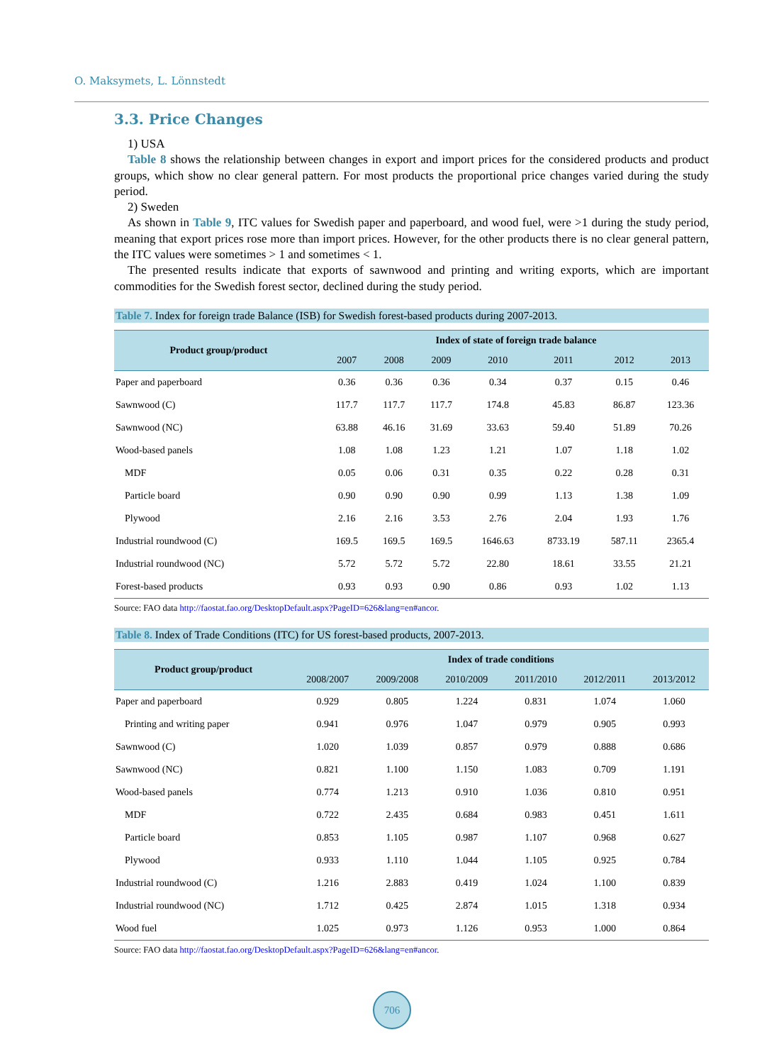O. Maksymets, L. Lönnstedt
3.3. Price Changes
1) USA
Table 8 shows the relationship between changes in export and import prices for the considered products and product groups, which show no clear general pattern. For most products the proportional price changes varied during the study period.
2) Sweden
As shown in Table 9, ITC values for Swedish paper and paperboard, and wood fuel, were >1 during the study period, meaning that export prices rose more than import prices. However, for the other products there is no clear general pattern, the ITC values were sometimes > 1 and sometimes < 1.
The presented results indicate that exports of sawnwood and printing and writing exports, which are important commodities for the Swedish forest sector, declined during the study period.
Table 7. Index for foreign trade Balance (ISB) for Swedish forest-based products during 2007-2013.
| Product group/product | Index of state of foreign trade balance | | | | | | |
| --- | --- | --- | --- | --- | --- | --- | --- |
| | 2007 | 2008 | 2009 | 2010 | 2011 | 2012 | 2013 |
| Paper and paperboard | 0.36 | 0.36 | 0.36 | 0.34 | 0.37 | 0.15 | 0.46 |
| Sawnwood (C) | 117.7 | 117.7 | 117.7 | 174.8 | 45.83 | 86.87 | 123.36 |
| Sawnwood (NC) | 63.88 | 46.16 | 31.69 | 33.63 | 59.40 | 51.89 | 70.26 |
| Wood-based panels | 1.08 | 1.08 | 1.23 | 1.21 | 1.07 | 1.18 | 1.02 |
| MDF | 0.05 | 0.06 | 0.31 | 0.35 | 0.22 | 0.28 | 0.31 |
| Particle board | 0.90 | 0.90 | 0.90 | 0.99 | 1.13 | 1.38 | 1.09 |
| Plywood | 2.16 | 2.16 | 3.53 | 2.76 | 2.04 | 1.93 | 1.76 |
| Industrial roundwood (C) | 169.5 | 169.5 | 169.5 | 1646.63 | 8733.19 | 587.11 | 2365.4 |
| Industrial roundwood (NC) | 5.72 | 5.72 | 5.72 | 22.80 | 18.61 | 33.55 | 21.21 |
| Forest-based products | 0.93 | 0.93 | 0.90 | 0.86 | 0.93 | 1.02 | 1.13 |
Source: FAO data http://faostat.fao.org/DesktopDefault.aspx?PageID=626&lang=en#ancor.
Table 8. Index of Trade Conditions (ITC) for US forest-based products, 2007-2013.
| Product group/product | Index of trade conditions | | | | | |
| --- | --- | --- | --- | --- | --- | --- |
| | 2008/2007 | 2009/2008 | 2010/2009 | 2011/2010 | 2012/2011 | 2013/2012 |
| Paper and paperboard | 0.929 | 0.805 | 1.224 | 0.831 | 1.074 | 1.060 |
| Printing and writing paper | 0.941 | 0.976 | 1.047 | 0.979 | 0.905 | 0.993 |
| Sawnwood (C) | 1.020 | 1.039 | 0.857 | 0.979 | 0.888 | 0.686 |
| Sawnwood (NC) | 0.821 | 1.100 | 1.150 | 1.083 | 0.709 | 1.191 |
| Wood-based panels | 0.774 | 1.213 | 0.910 | 1.036 | 0.810 | 0.951 |
| MDF | 0.722 | 2.435 | 0.684 | 0.983 | 0.451 | 1.611 |
| Particle board | 0.853 | 1.105 | 0.987 | 1.107 | 0.968 | 0.627 |
| Plywood | 0.933 | 1.110 | 1.044 | 1.105 | 0.925 | 0.784 |
| Industrial roundwood (C) | 1.216 | 2.883 | 0.419 | 1.024 | 1.100 | 0.839 |
| Industrial roundwood (NC) | 1.712 | 0.425 | 2.874 | 1.015 | 1.318 | 0.934 |
| Wood fuel | 1.025 | 0.973 | 1.126 | 0.953 | 1.000 | 0.864 |
Source: FAO data http://faostat.fao.org/DesktopDefault.aspx?PageID=626&lang=en#ancor.
706